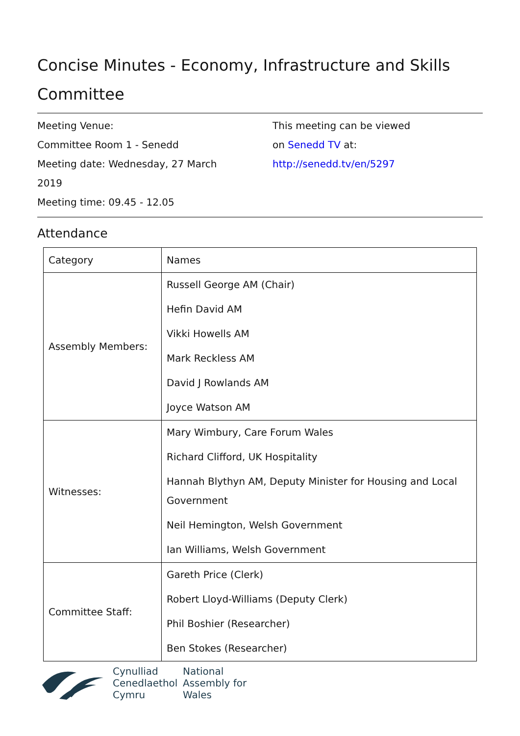Concise Minutes - Economy, Infrastructure and Skills Committee
Meeting Venue:
Committee Room 1 - Senedd
Meeting date: Wednesday, 27 March
2019
Meeting time: 09.45 - 12.05
This meeting can be viewed
on Senedd TV at:
http://senedd.tv/en/5297
Attendance
| Category | Names |
| --- | --- |
| Assembly Members: | Russell George AM (Chair) Hefin David AM Vikki Howells AM Mark Reckless AM David J Rowlands AM Joyce Watson AM |
| Witnesses: | Mary Wimbury, Care Forum Wales Richard Clifford, UK Hospitality Hannah Blythyn AM, Deputy Minister for Housing and Local Government Neil Hemington, Welsh Government Ian Williams, Welsh Government |
| Committee Staff: | Gareth Price (Clerk) Robert Lloyd-Williams (Deputy Clerk) Phil Boshier (Researcher) Ben Stokes (Researcher) |
Cynulliad
Cenedlaethol
Cymru
National
Assembly for
Wales